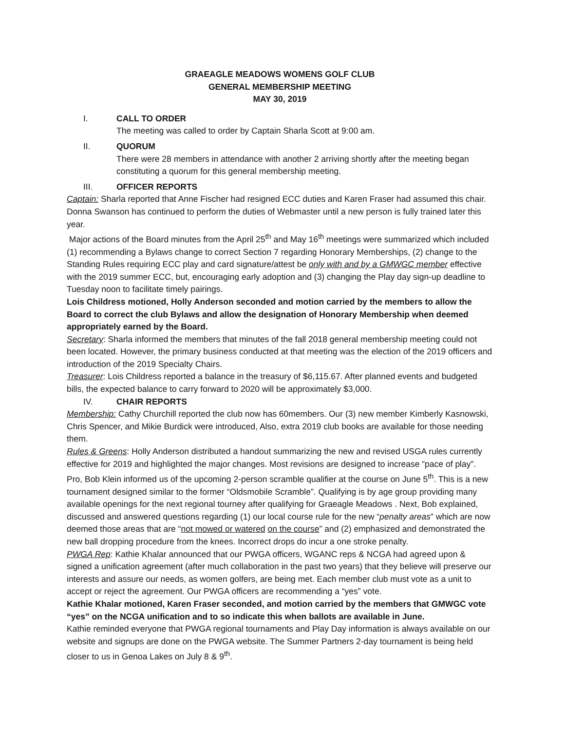GRAEAGLE MEADOWS WOMENS GOLF CLUB
GENERAL MEMBERSHIP MEETING
MAY 30, 2019
I. CALL TO ORDER
The meeting was called to order by Captain Sharla Scott at 9:00 am.
II. QUORUM
There were 28 members in attendance with another 2 arriving shortly after the meeting began constituting a quorum for this general membership meeting.
III. OFFICER REPORTS
Captain: Sharla reported that Anne Fischer had resigned ECC duties and Karen Fraser had assumed this chair. Donna Swanson has continued to perform the duties of Webmaster until a new person is fully trained later this year.
Major actions of the Board minutes from the April 25<sup>th</sup> and May 16<sup>th</sup> meetings were summarized which included (1) recommending a Bylaws change to correct Section 7 regarding Honorary Memberships, (2) change to the Standing Rules requiring ECC play and card signature/attest be only with and by a GMWGC member effective with the 2019 summer ECC, but, encouraging early adoption and (3) changing the Play day sign-up deadline to Tuesday noon to facilitate timely pairings.
Lois Childress motioned, Holly Anderson seconded and motion carried by the members to allow the Board to correct the club Bylaws and allow the designation of Honorary Membership when deemed appropriately earned by the Board.
Secretary: Sharla informed the members that minutes of the fall 2018 general membership meeting could not been located. However, the primary business conducted at that meeting was the election of the 2019 officers and introduction of the 2019 Specialty Chairs.
Treasurer: Lois Childress reported a balance in the treasury of $6,115.67. After planned events and budgeted bills, the expected balance to carry forward to 2020 will be approximately $3,000.
IV. CHAIR REPORTS
Membership: Cathy Churchill reported the club now has 60members. Our (3) new member Kimberly Kasnowski, Chris Spencer, and Mikie Burdick were introduced, Also, extra 2019 club books are available for those needing them.
Rules & Greens: Holly Anderson distributed a handout summarizing the new and revised USGA rules currently effective for 2019 and highlighted the major changes. Most revisions are designed to increase “pace of play”. Pro, Bob Klein informed us of the upcoming 2-person scramble qualifier at the course on June 5<sup>th</sup>. This is a new tournament designed similar to the former “Oldsmobile Scramble”. Qualifying is by age group providing many available openings for the next regional tourney after qualifying for Graeagle Meadows . Next, Bob explained, discussed and answered questions regarding (1) our local course rule for the new “penalty areas” which are now deemed those areas that are “not mowed or watered on the course” and (2) emphasized and demonstrated the new ball dropping procedure from the knees. Incorrect drops do incur a one stroke penalty.
PWGA Rep: Kathie Khalar announced that our PWGA officers, WGANC reps & NCGA had agreed upon & signed a unification agreement (after much collaboration in the past two years) that they believe will preserve our interests and assure our needs, as women golfers, are being met. Each member club must vote as a unit to accept or reject the agreement. Our PWGA officers are recommending a “yes” vote.
Kathie Khalar motioned, Karen Fraser seconded, and motion carried by the members that GMWGC vote “yes” on the NCGA unification and to so indicate this when ballots are available in June.
Kathie reminded everyone that PWGA regional tournaments and Play Day information is always available on our website and signups are done on the PWGA website. The Summer Partners 2-day tournament is being held closer to us in Genoa Lakes on July 8 & 9<sup>th</sup>.